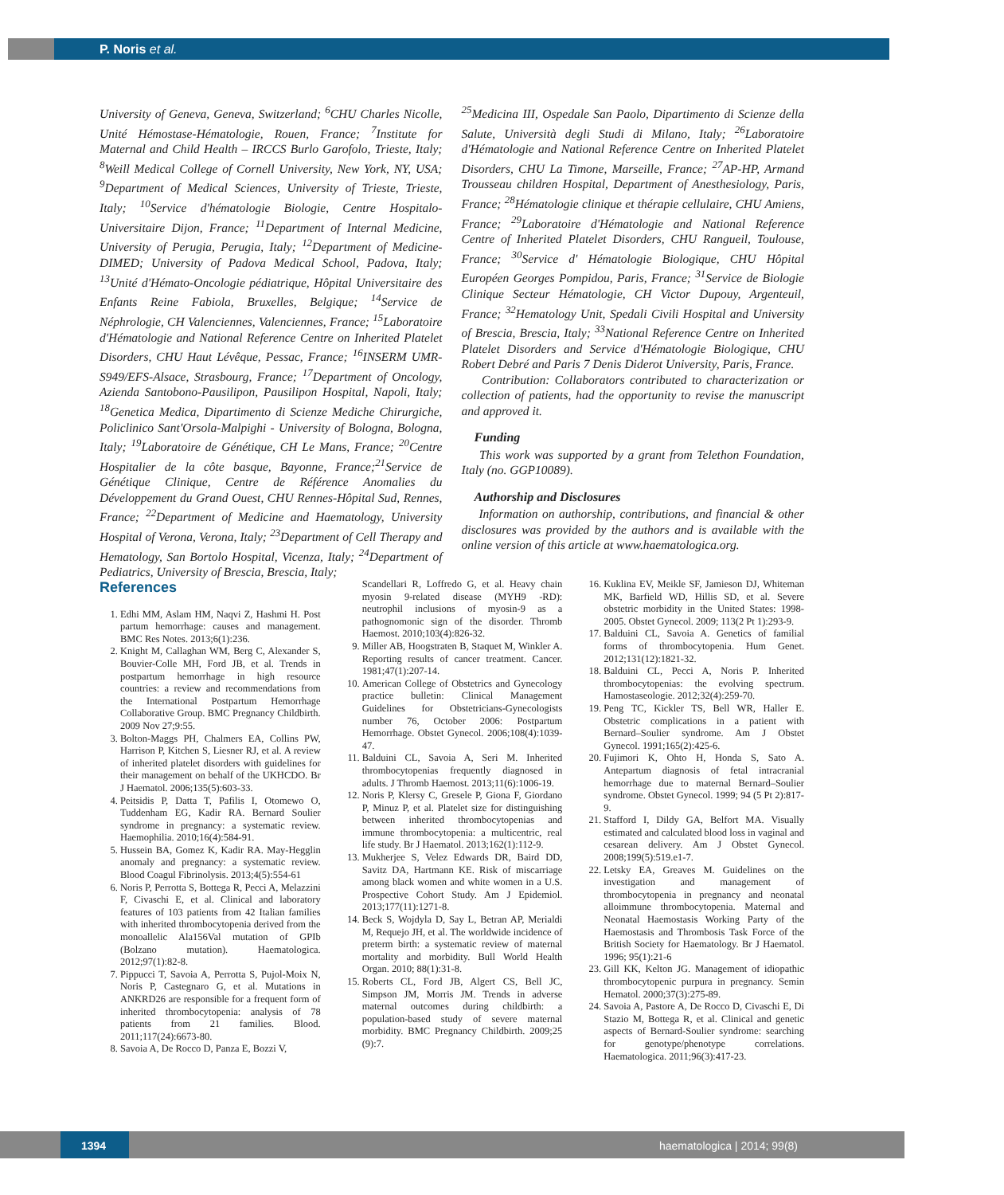P. Noris et al.
University of Geneva, Geneva, Switzerland; <sup>6</sup>CHU Charles Nicolle, Unité Hémostase-Hématologie, Rouen, France; <sup>7</sup>Institute for Maternal and Child Health – IRCCS Burlo Garofolo, Trieste, Italy; <sup>8</sup>Weill Medical College of Cornell University, New York, NY, USA; <sup>9</sup>Department of Medical Sciences, University of Trieste, Trieste, Italy; <sup>10</sup>Service d'hématologie Biologie, Centre Hospitalo-Universitaire Dijon, France; <sup>11</sup>Department of Internal Medicine, University of Perugia, Perugia, Italy; <sup>12</sup>Department of Medicine-DIMED; University of Padova Medical School, Padova, Italy; <sup>13</sup>Unité d'Hémato-Oncologie pédiatrique, Hôpital Universitaire des Enfants Reine Fabiola, Bruxelles, Belgique; <sup>14</sup>Service de Néphrologie, CH Valenciennes, Valenciennes, France; <sup>15</sup>Laboratoire d'Hématologie and National Reference Centre on Inherited Platelet Disorders, CHU Haut Lévêque, Pessac, France; <sup>16</sup>INSERM UMR-S949/EFS-Alsace, Strasbourg, France; <sup>17</sup>Department of Oncology, Azienda Santobono-Pausilipon, Pausilipon Hospital, Napoli, Italy; <sup>18</sup>Genetica Medica, Dipartimento di Scienze Mediche Chirurgiche, Policlinico Sant'Orsola-Malpighi - University of Bologna, Bologna, Italy; <sup>19</sup>Laboratoire de Génétique, CH Le Mans, France; <sup>20</sup>Centre Hospitalier de la côte basque, Bayonne, France;<sup>21</sup>Service de Génétique Clinique, Centre de Référence Anomalies du Développement du Grand Ouest, CHU Rennes-Hôpital Sud, Rennes, France; <sup>22</sup>Department of Medicine and Haematology, University Hospital of Verona, Verona, Italy; <sup>23</sup>Department of Cell Therapy and Hematology, San Bortolo Hospital, Vicenza, Italy; <sup>24</sup>Department of Pediatrics, University of Brescia, Brescia, Italy;
<sup>25</sup> Medicina III, Ospedale San Paolo, Dipartimento di Scienze della Salute, Università degli Studi di Milano, Italy; <sup>26</sup>Laboratoire d'Hématologie and National Reference Centre on Inherited Platelet Disorders, CHU La Timone, Marseille, France; <sup>27</sup>AP-HP, Armand Trousseau children Hospital, Department of Anesthesiology, Paris, France; <sup>28</sup>Hématologie clinique et thérapie cellulaire, CHU Amiens, France; <sup>29</sup>Laboratoire d'Hématologie and National Reference Centre of Inherited Platelet Disorders, CHU Rangueil, Toulouse, France; <sup>30</sup>Service d' Hématologie Biologique, CHU Hôpital Européen Georges Pompidou, Paris, France; <sup>31</sup>Service de Biologie Clinique Secteur Hématologie, CH Victor Dupouy, Argenteuil, France; <sup>32</sup>Hematology Unit, Spedali Civili Hospital and University of Brescia, Brescia, Italy; <sup>33</sup>National Reference Centre on Inherited Platelet Disorders and Service d'Hématologie Biologique, CHU Robert Debré and Paris 7 Denis Diderot University, Paris, France.
Contribution: Collaborators contributed to characterization or collection of patients, had the opportunity to revise the manuscript and approved it.
Funding
This work was supported by a grant from Telethon Foundation, Italy (no. GGP10089).
Authorship and Disclosures
Information on authorship, contributions, and financial & other disclosures was provided by the authors and is available with the online version of this article at www.haematologica.org.
References
1. Edhi MM, Aslam HM, Naqvi Z, Hashmi H. Post partum hemorrhage: causes and management. BMC Res Notes. 2013;6(1):236.
2. Knight M, Callaghan WM, Berg C, Alexander S, Bouvier-Colle MH, Ford JB, et al. Trends in postpartum hemorrhage in high resource countries: a review and recommendations from the International Postpartum Hemorrhage Collaborative Group. BMC Pregnancy Childbirth. 2009 Nov 27;9:55.
3. Bolton-Maggs PH, Chalmers EA, Collins PW, Harrison P, Kitchen S, Liesner RJ, et al. A review of inherited platelet disorders with guidelines for their management on behalf of the UKHCDO. Br J Haematol. 2006;135(5):603-33.
4. Peitsidis P, Datta T, Pafilis I, Otomewo O, Tuddenham EG, Kadir RA. Bernard Soulier syndrome in pregnancy: a systematic review. Haemophilia. 2010;16(4):584-91.
5. Hussein BA, Gomez K, Kadir RA. May-Hegglin anomaly and pregnancy: a systematic review. Blood Coagul Fibrinolysis. 2013;4(5):554-61
6. Noris P, Perrotta S, Bottega R, Pecci A, Melazzini F, Civaschi E, et al. Clinical and laboratory features of 103 patients from 42 Italian families with inherited thrombocytopenia derived from the monoallelic Ala156Val mutation of GPIb (Bolzano mutation). Haematologica. 2012;97(1):82-8.
7. Pippucci T, Savoia A, Perrotta S, Pujol-Moix N, Noris P, Castegnaro G, et al. Mutations in ANKRD26 are responsible for a frequent form of inherited thrombocytopenia: analysis of 78 patients from 21 families. Blood. 2011;117(24):6673-80.
8. Savoia A, De Rocco D, Panza E, Bozzi V,
Scandellari R, Loffredo G, et al. Heavy chain myosin 9-related disease (MYH9 -RD): neutrophil inclusions of myosin-9 as a pathognomonic sign of the disorder. Thromb Haemost. 2010;103(4):826-32.
9. Miller AB, Hoogstraten B, Staquet M, Winkler A. Reporting results of cancer treatment. Cancer. 1981;47(1):207-14.
10. American College of Obstetrics and Gynecology practice bulletin: Clinical Management Guidelines for Obstetricians-Gynecologists number 76, October 2006: Postpartum Hemorrhage. Obstet Gynecol. 2006;108(4):1039-47.
11. Balduini CL, Savoia A, Seri M. Inherited thrombocytopenias frequently diagnosed in adults. J Thromb Haemost. 2013;11(6):1006-19.
12. Noris P, Klersy C, Gresele P, Giona F, Giordano P, Minuz P, et al. Platelet size for distinguishing between inherited thrombocytopenias and immune thrombocytopenia: a multicentric, real life study. Br J Haematol. 2013;162(1):112-9.
13. Mukherjee S, Velez Edwards DR, Baird DD, Savitz DA, Hartmann KE. Risk of miscarriage among black women and white women in a U.S. Prospective Cohort Study. Am J Epidemiol. 2013;177(11):1271-8.
14. Beck S, Wojdyla D, Say L, Betran AP, Merialdi M, Requejo JH, et al. The worldwide incidence of preterm birth: a systematic review of maternal mortality and morbidity. Bull World Health Organ. 2010; 88(1):31-8.
15. Roberts CL, Ford JB, Algert CS, Bell JC, Simpson JM, Morris JM. Trends in adverse maternal outcomes during childbirth: a population-based study of severe maternal morbidity. BMC Pregnancy Childbirth. 2009;25 (9):7.
16. Kuklina EV, Meikle SF, Jamieson DJ, Whiteman MK, Barfield WD, Hillis SD, et al. Severe obstetric morbidity in the United States: 1998-2005. Obstet Gynecol. 2009; 113(2 Pt 1):293-9.
17. Balduini CL, Savoia A. Genetics of familial forms of thrombocytopenia. Hum Genet. 2012;131(12):1821-32.
18. Balduini CL, Pecci A, Noris P. Inherited thrombocytopenias: the evolving spectrum. Hamostaseologie. 2012;32(4):259-70.
19. Peng TC, Kickler TS, Bell WR, Haller E. Obstetric complications in a patient with Bernard–Soulier syndrome. Am J Obstet Gynecol. 1991;165(2):425-6.
20. Fujimori K, Ohto H, Honda S, Sato A. Antepartum diagnosis of fetal intracranial hemorrhage due to maternal Bernard–Soulier syndrome. Obstet Gynecol. 1999; 94 (5 Pt 2):817-9.
21. Stafford I, Dildy GA, Belfort MA. Visually estimated and calculated blood loss in vaginal and cesarean delivery. Am J Obstet Gynecol. 2008;199(5):519.e1-7.
22. Letsky EA, Greaves M. Guidelines on the investigation and management of thrombocytopenia in pregnancy and neonatal alloimmune thrombocytopenia. Maternal and Neonatal Haemostasis Working Party of the Haemostasis and Thrombosis Task Force of the British Society for Haematology. Br J Haematol. 1996; 95(1):21-6
23. Gill KK, Kelton JG. Management of idiopathic thrombocytopenic purpura in pregnancy. Semin Hematol. 2000;37(3):275-89.
24. Savoia A, Pastore A, De Rocco D, Civaschi E, Di Stazio M, Bottega R, et al. Clinical and genetic aspects of Bernard-Soulier syndrome: searching for genotype/phenotype correlations. Haematologica. 2011;96(3):417-23.
1394 haematologica | 2014; 99(8)